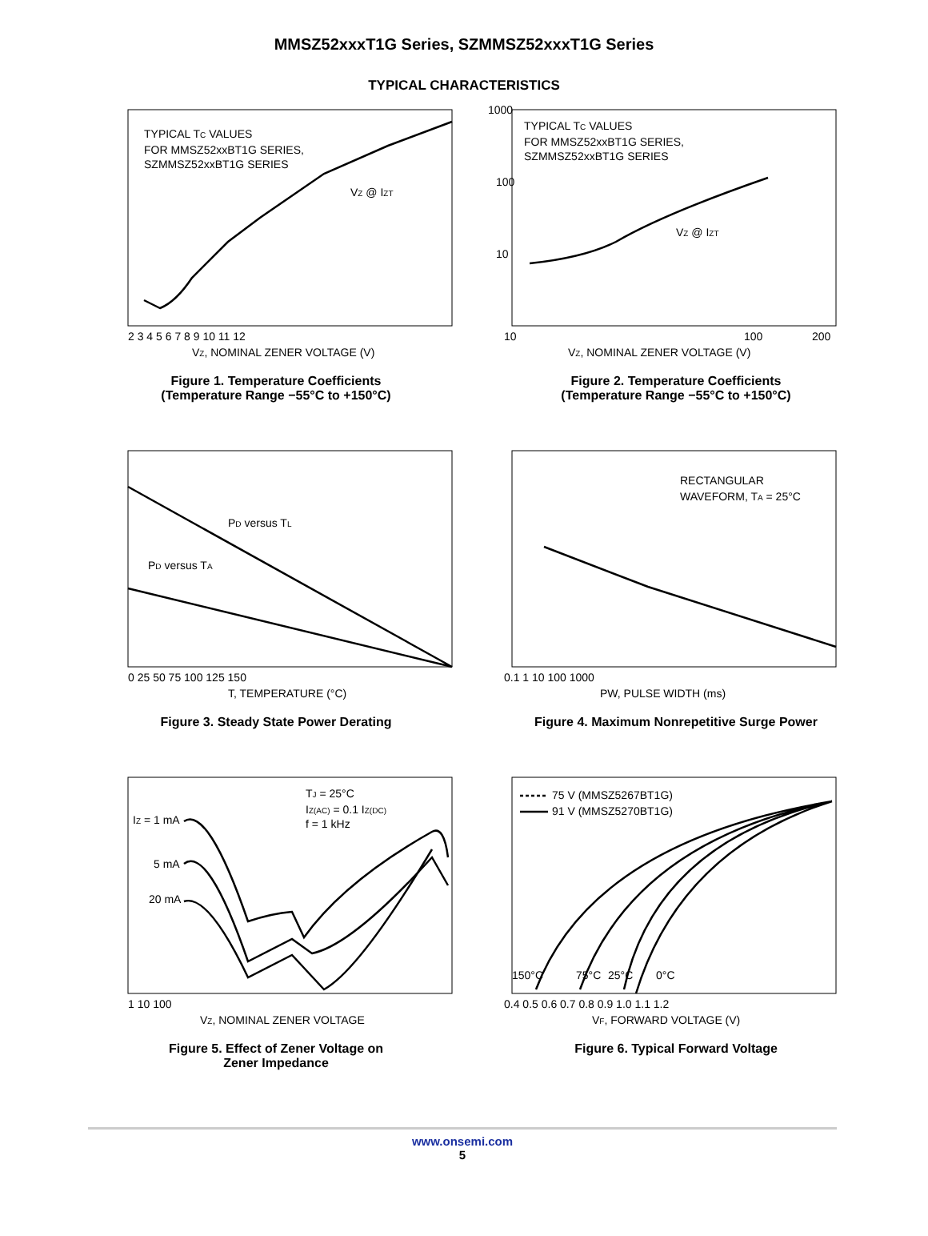MMSZ52xxxT1G Series, SZMMSZ52xxxT1G Series
TYPICAL CHARACTERISTICS
TYPICAL TC VALUES
FOR MMSZ52xxBT1G SERIES,
SZMMSZ52xxBT1G SERIES
VZ @ IZT
2 3 4 5 6 7 8 9 10 11 12
VZ, NOMINAL ZENER VOLTAGE (V)
Figure 1. Temperature Coefficients
(Temperature Range −55°C to +150°C)
1000
100
10
TYPICAL TC VALUES
FOR MMSZ52xxBT1G SERIES,
SZMMSZ52xxBT1G SERIES
VZ @ IZT
10
100
200
VZ, NOMINAL ZENER VOLTAGE (V)
Figure 2. Temperature Coefficients
(Temperature Range −55°C to +150°C)
PD versus TL
PD versus TA
0 25 50 75 100 125 150
T, TEMPERATURE (°C)
Figure 3. Steady State Power Derating
RECTANGULAR
WAVEFORM, TA = 25°C
0.1 1 10 100 1000
PW, PULSE WIDTH (ms)
Figure 4. Maximum Nonrepetitive Surge Power
TJ = 25°C
IZ(AC) = 0.1 IZ(DC)
f = 1 kHz
IZ = 1 mA
5 mA
20 mA
1 10 100
VZ, NOMINAL ZENER VOLTAGE
Figure 5. Effect of Zener Voltage on
Zener Impedance
75 V (MMSZ5267BT1G)
91 V (MMSZ5270BT1G)
150°C
75°C
25°C
0°C
0.4 0.5 0.6 0.7 0.8 0.9 1.0 1.1 1.2
VF, FORWARD VOLTAGE (V)
Figure 6. Typical Forward Voltage
www.onsemi.com
5